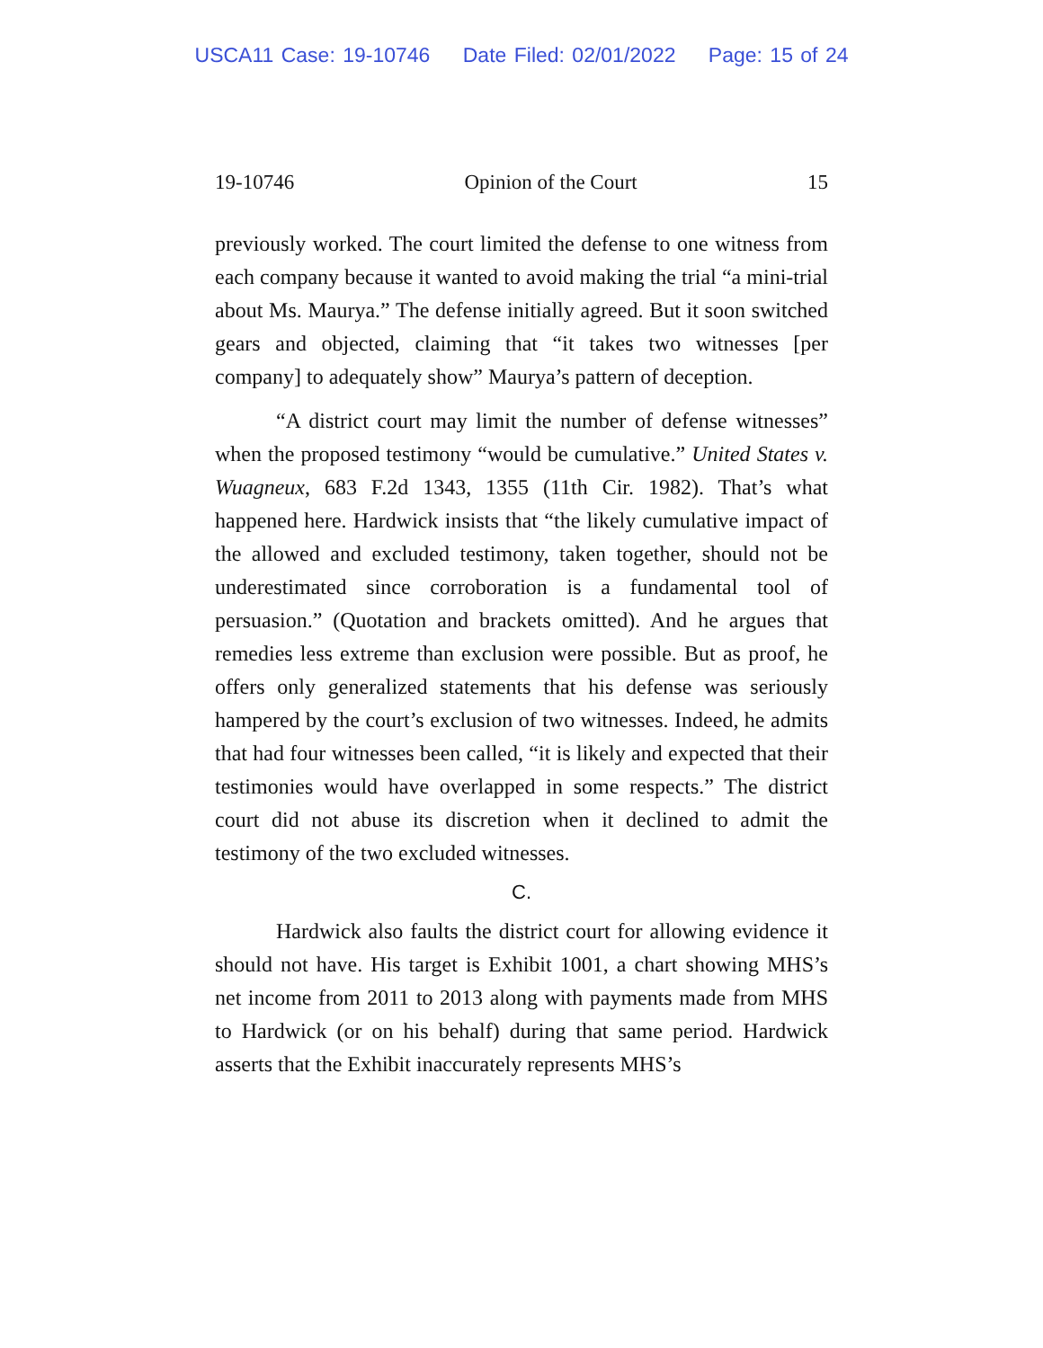USCA11 Case: 19-10746 Date Filed: 02/01/2022 Page: 15 of 24
19-10746 Opinion of the Court 15
previously worked. The court limited the defense to one witness from each company because it wanted to avoid making the trial “a mini-trial about Ms. Maurya.” The defense initially agreed. But it soon switched gears and objected, claiming that “it takes two witnesses [per company] to adequately show” Maurya’s pattern of deception.
“A district court may limit the number of defense witnesses” when the proposed testimony “would be cumulative.” United States v. Wuagneux, 683 F.2d 1343, 1355 (11th Cir. 1982). That’s what happened here. Hardwick insists that “the likely cumulative impact of the allowed and excluded testimony, taken together, should not be underestimated since corroboration is a fundamental tool of persuasion.” (Quotation and brackets omitted). And he argues that remedies less extreme than exclusion were possible. But as proof, he offers only generalized statements that his defense was seriously hampered by the court’s exclusion of two witnesses. Indeed, he admits that had four witnesses been called, “it is likely and expected that their testimonies would have overlapped in some respects.” The district court did not abuse its discretion when it declined to admit the testimony of the two excluded witnesses.
C.
Hardwick also faults the district court for allowing evidence it should not have. His target is Exhibit 1001, a chart showing MHS’s net income from 2011 to 2013 along with payments made from MHS to Hardwick (or on his behalf) during that same period. Hardwick asserts that the Exhibit inaccurately represents MHS’s